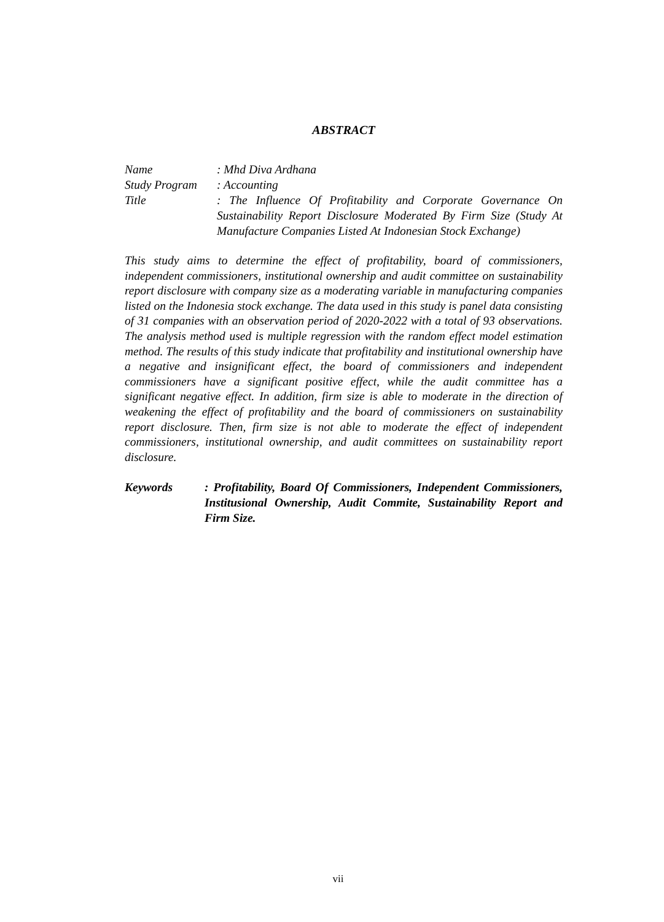ABSTRACT
Name : Mhd Diva Ardhana
Study Program
: Accounting
Title : The Influence Of Profitability and Corporate Governance On Sustainability Report Disclosure Moderated By Firm Size (Study At Manufacture Companies Listed At Indonesian Stock Exchange)
This study aims to determine the effect of profitability, board of commissioners, independent commissioners, institutional ownership and audit committee on sustainability report disclosure with company size as a moderating variable in manufacturing companies listed on the Indonesia stock exchange. The data used in this study is panel data consisting of 31 companies with an observation period of 2020-2022 with a total of 93 observations. The analysis method used is multiple regression with the random effect model estimation method. The results of this study indicate that profitability and institutional ownership have a negative and insignificant effect, the board of commissioners and independent commissioners have a significant positive effect, while the audit committee has a significant negative effect. In addition, firm size is able to moderate in the direction of weakening the effect of profitability and the board of commissioners on sustainability report disclosure. Then, firm size is not able to moderate the effect of independent commissioners, institutional ownership, and audit committees on sustainability report disclosure.
Keywords : Profitability, Board Of Commissioners, Independent Commissioners, Institusional Ownership, Audit Commite, Sustainability Report and Firm Size.
vii